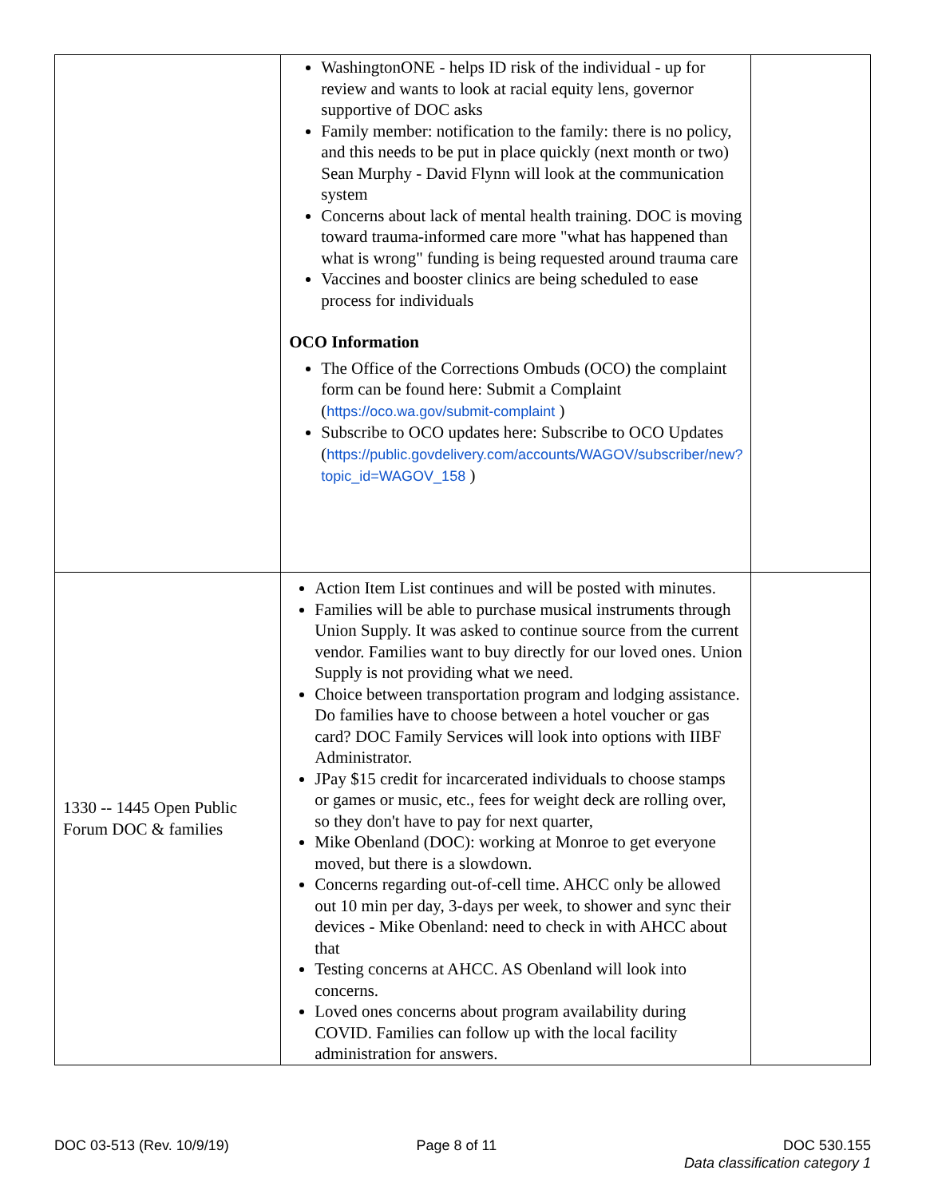| | WashingtonONE - helps ID risk of the individual - up for review and wants to look at racial equity lens, governor supportive of DOC asks Family member: notification to the family: there is no policy, and this needs to be put in place quickly (next month or two) Sean Murphy - David Flynn will look at the communication system Concerns about lack of mental health training. DOC is moving toward trauma-informed care more "what has happened than what is wrong" funding is being requested around trauma care Vaccines and booster clinics are being scheduled to ease process for individuals OCO Information The Office of the Corrections Ombuds (OCO) the complaint form can be found here: Submit a Complaint ( https://oco.wa.gov/submit-complaint ) Subscribe to OCO updates here: Subscribe to OCO Updates ( https://public.govdelivery.com/accounts/WAGOV/subscriber/new?topic_id=WAGOV_158 ) | |
| 1330 -- 1445 Open Public Forum DOC & families | Action Item List continues and will be posted with minutes. Families will be able to purchase musical instruments through Union Supply. It was asked to continue source from the current vendor. Families want to buy directly for our loved ones. Union Supply is not providing what we need. Choice between transportation program and lodging assistance. Do families have to choose between a hotel voucher or gas card? DOC Family Services will look into options with IIBF Administrator. JPay $15 credit for incarcerated individuals to choose stamps or games or music, etc., fees for weight deck are rolling over, so they don't have to pay for next quarter, Mike Obenland (DOC): working at Monroe to get everyone moved, but there is a slowdown. Concerns regarding out-of-cell time. AHCC only be allowed out 10 min per day, 3-days per week, to shower and sync their devices - Mike Obenland: need to check in with AHCC about that Testing concerns at AHCC. AS Obenland will look into concerns. Loved ones concerns about program availability during COVID. Families can follow up with the local facility administration for answers. | |
DOC 03-513 (Rev. 10/9/19) Page 8 of 11 DOC 530.155
Data classification category 1